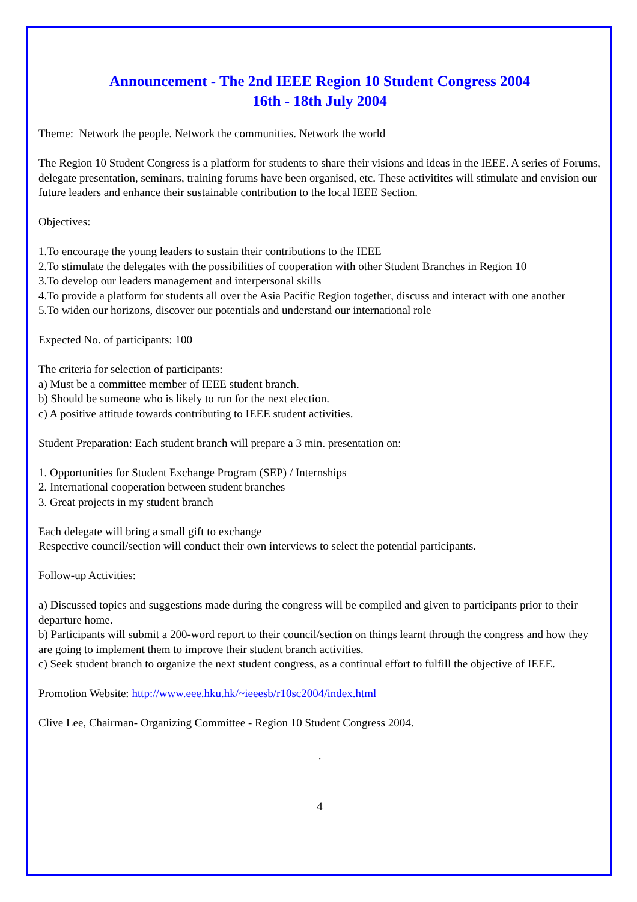Announcement - The 2nd IEEE Region 10 Student Congress 2004
16th - 18th July 2004
Theme: Network the people. Network the communities. Network the world
The Region 10 Student Congress is a platform for students to share their visions and ideas in the IEEE. A series of Forums, delegate presentation, seminars, training forums have been organised, etc. These activitites will stimulate and envision our future leaders and enhance their sustainable contribution to the local IEEE Section.
Objectives:
1.To encourage the young leaders to sustain their contributions to the IEEE
2.To stimulate the delegates with the possibilities of cooperation with other Student Branches in Region 10
3.To develop our leaders management and interpersonal skills
4.To provide a platform for students all over the Asia Pacific Region together, discuss and interact with one another
5.To widen our horizons, discover our potentials and understand our international role
Expected No. of participants: 100
The criteria for selection of participants:
a) Must be a committee member of IEEE student branch.
b) Should be someone who is likely to run for the next election.
c) A positive attitude towards contributing to IEEE student activities.
Student Preparation: Each student branch will prepare a 3 min. presentation on:
1. Opportunities for Student Exchange Program (SEP) / Internships
2. International cooperation between student branches
3. Great projects in my student branch
Each delegate will bring a small gift to exchange
Respective council/section will conduct their own interviews to select the potential participants.
Follow-up Activities:
a) Discussed topics and suggestions made during the congress will be compiled and given to participants prior to their departure home.
b) Participants will submit a 200-word report to their council/section on things learnt through the congress and how they are going to implement them to improve their student branch activities.
c) Seek student branch to organize the next student congress, as a continual effort to fulfill the objective of IEEE.
Promotion Website: http://www.eee.hku.hk/~ieeesb/r10sc2004/index.html
Clive Lee, Chairman- Organizing Committee - Region 10 Student Congress 2004.
.
4